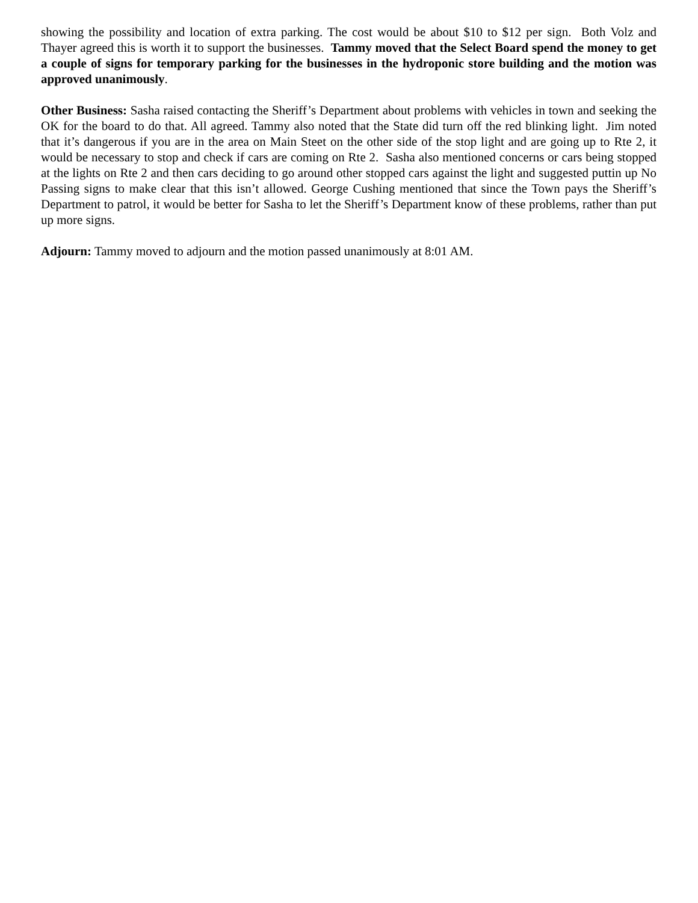showing the possibility and location of extra parking. The cost would be about $10 to $12 per sign. Both Volz and Thayer agreed this is worth it to support the businesses. Tammy moved that the Select Board spend the money to get a couple of signs for temporary parking for the businesses in the hydroponic store building and the motion was approved unanimously.
Other Business: Sasha raised contacting the Sheriff’s Department about problems with vehicles in town and seeking the OK for the board to do that. All agreed. Tammy also noted that the State did turn off the red blinking light. Jim noted that it’s dangerous if you are in the area on Main Steet on the other side of the stop light and are going up to Rte 2, it would be necessary to stop and check if cars are coming on Rte 2. Sasha also mentioned concerns or cars being stopped at the lights on Rte 2 and then cars deciding to go around other stopped cars against the light and suggested puttin up No Passing signs to make clear that this isn’t allowed. George Cushing mentioned that since the Town pays the Sheriff’s Department to patrol, it would be better for Sasha to let the Sheriff’s Department know of these problems, rather than put up more signs.
Adjourn: Tammy moved to adjourn and the motion passed unanimously at 8:01 AM.